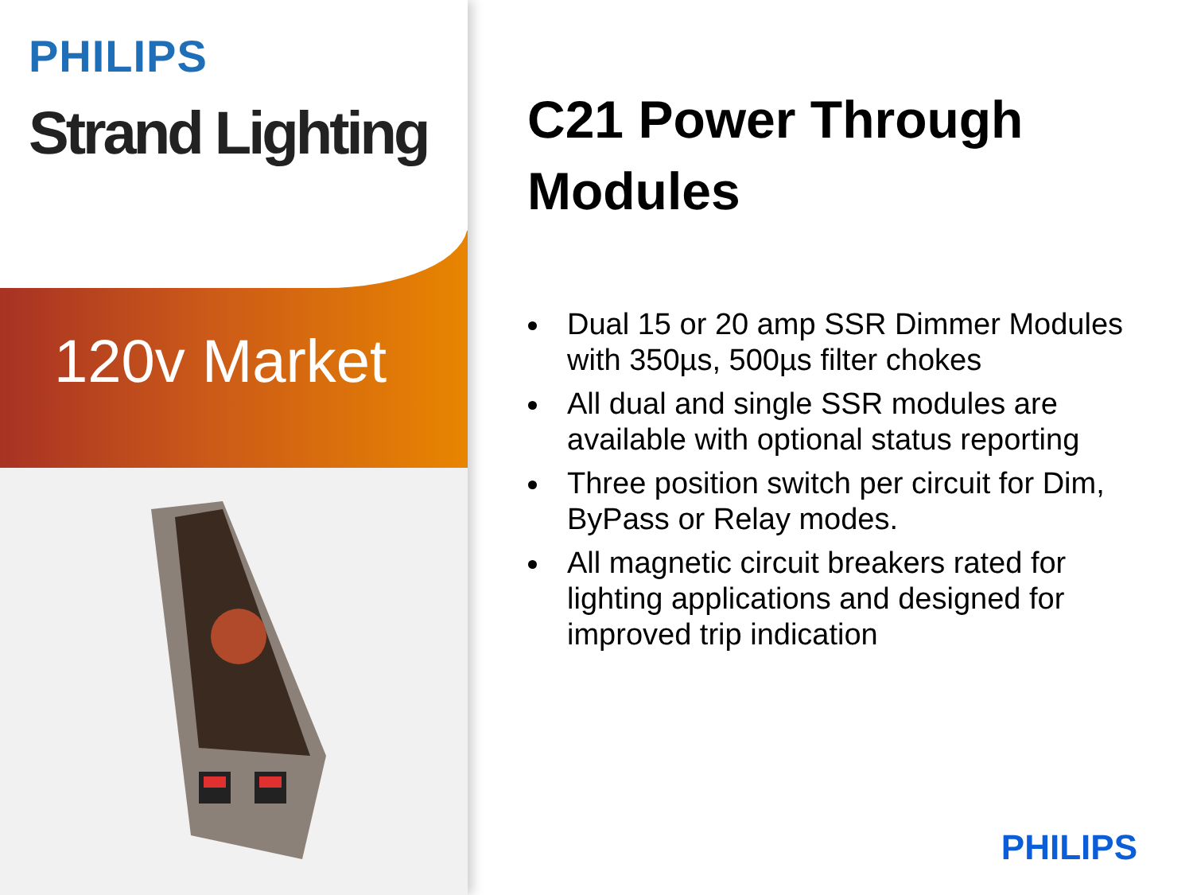PHILIPS
Strand Lighting
120v Market
C21 Power Through Modules
Dual 15 or 20 amp SSR Dimmer Modules with 350µs, 500µs filter chokes
All dual and single SSR modules are available with optional status reporting
Three position switch per circuit for Dim, ByPass or Relay modes.
All magnetic circuit breakers rated for lighting applications and designed for improved trip indication
PHILIPS